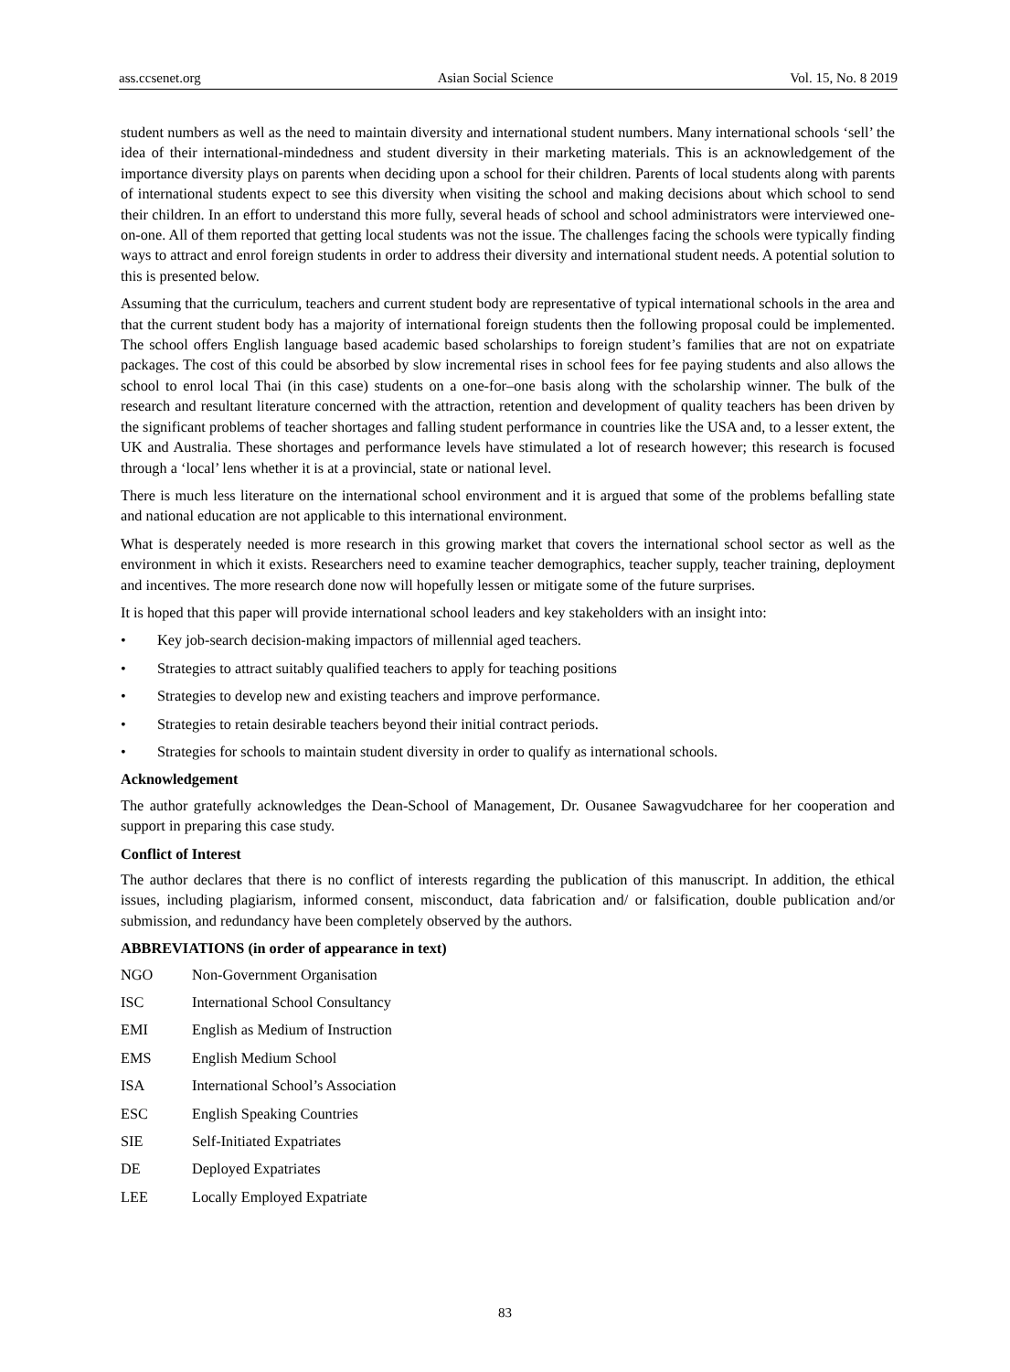ass.ccsenet.org Asian Social Science Vol. 15, No. 8 2019
student numbers as well as the need to maintain diversity and international student numbers. Many international schools ‘sell’ the idea of their international-mindedness and student diversity in their marketing materials. This is an acknowledgement of the importance diversity plays on parents when deciding upon a school for their children. Parents of local students along with parents of international students expect to see this diversity when visiting the school and making decisions about which school to send their children. In an effort to understand this more fully, several heads of school and school administrators were interviewed one-on-one. All of them reported that getting local students was not the issue. The challenges facing the schools were typically finding ways to attract and enrol foreign students in order to address their diversity and international student needs. A potential solution to this is presented below.
Assuming that the curriculum, teachers and current student body are representative of typical international schools in the area and that the current student body has a majority of international foreign students then the following proposal could be implemented. The school offers English language based academic based scholarships to foreign student’s families that are not on expatriate packages. The cost of this could be absorbed by slow incremental rises in school fees for fee paying students and also allows the school to enrol local Thai (in this case) students on a one-for–one basis along with the scholarship winner. The bulk of the research and resultant literature concerned with the attraction, retention and development of quality teachers has been driven by the significant problems of teacher shortages and falling student performance in countries like the USA and, to a lesser extent, the UK and Australia. These shortages and performance levels have stimulated a lot of research however; this research is focused through a ‘local’ lens whether it is at a provincial, state or national level.
There is much less literature on the international school environment and it is argued that some of the problems befalling state and national education are not applicable to this international environment.
What is desperately needed is more research in this growing market that covers the international school sector as well as the environment in which it exists. Researchers need to examine teacher demographics, teacher supply, teacher training, deployment and incentives. The more research done now will hopefully lessen or mitigate some of the future surprises.
It is hoped that this paper will provide international school leaders and key stakeholders with an insight into:
• Key job-search decision-making impactors of millennial aged teachers.
• Strategies to attract suitably qualified teachers to apply for teaching positions
• Strategies to develop new and existing teachers and improve performance.
• Strategies to retain desirable teachers beyond their initial contract periods.
• Strategies for schools to maintain student diversity in order to qualify as international schools.
Acknowledgement
The author gratefully acknowledges the Dean-School of Management, Dr. Ousanee Sawagvudcharee for her cooperation and support in preparing this case study.
Conflict of Interest
The author declares that there is no conflict of interests regarding the publication of this manuscript. In addition, the ethical issues, including plagiarism, informed consent, misconduct, data fabrication and/ or falsification, double publication and/or submission, and redundancy have been completely observed by the authors.
ABBREVIATIONS (in order of appearance in text)
NGO Non-Government Organisation
ISC International School Consultancy
EMI English as Medium of Instruction
EMS English Medium School
ISA International School’s Association
ESC English Speaking Countries
SIE Self-Initiated Expatriates
DE Deployed Expatriates
LEE Locally Employed Expatriate
83